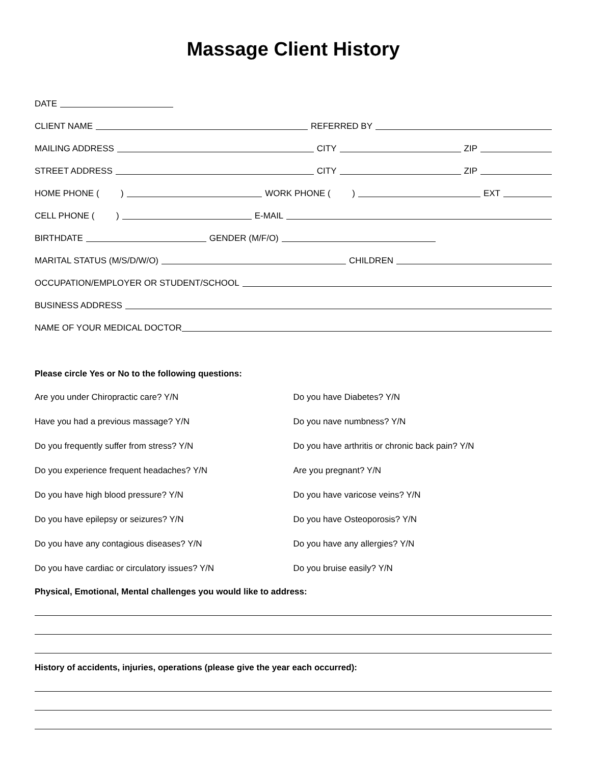Massage Client History
DATE
CLIENT NAME
REFERRED BY
MAILING ADDRESS
CITY
ZIP
STREET ADDRESS
CITY
ZIP
HOME PHONE ( )
WORK PHONE ( )
EXT
CELL PHONE ( )
E-MAIL
BIRTHDATE
GENDER (M/F/O)
MARITAL STATUS (M/S/D/W/O)
CHILDREN
OCCUPATION/EMPLOYER OR STUDENT/SCHOOL
BUSINESS ADDRESS
NAME OF YOUR MEDICAL DOCTOR
Please circle Yes or No to the following questions:
Are you under Chiropractic care? Y/N Do you have Diabetes? Y/N
Have you had a previous massage? Y/N Do you nave numbness? Y/N
Do you frequently suffer from stress? Y/N Do you have arthritis or chronic back pain? Y/N
Do you experience frequent headaches? Y/N Are you pregnant? Y/N
Do you have high blood pressure? Y/N Do you have varicose veins? Y/N
Do you have epilepsy or seizures? Y/N Do you have Osteoporosis? Y/N
Do you have any contagious diseases? Y/N Do you have any allergies? Y/N
Do you have cardiac or circulatory issues? Y/N Do you bruise easily? Y/N
Physical, Emotional, Mental challenges you would like to address:
History of accidents, injuries, operations (please give the year each occurred):